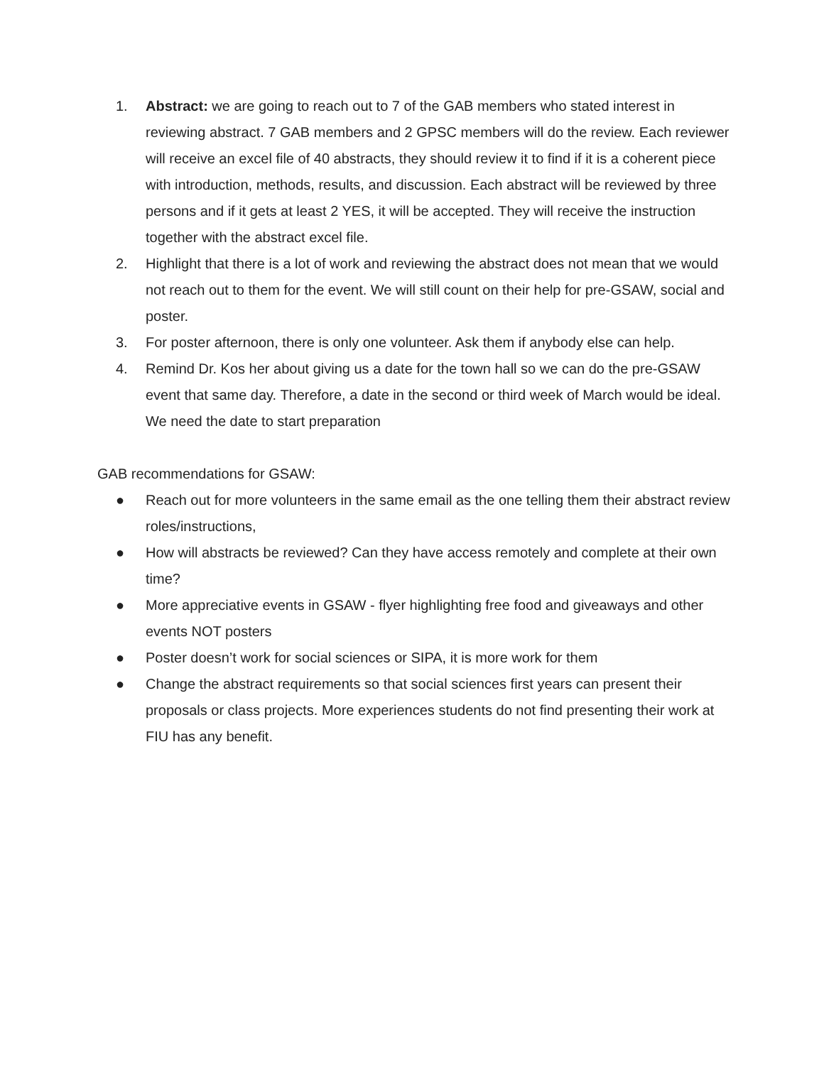1. Abstract: we are going to reach out to 7 of the GAB members who stated interest in reviewing abstract. 7 GAB members and 2 GPSC members will do the review. Each reviewer will receive an excel file of 40 abstracts, they should review it to find if it is a coherent piece with introduction, methods, results, and discussion. Each abstract will be reviewed by three persons and if it gets at least 2 YES, it will be accepted. They will receive the instruction together with the abstract excel file.
2. Highlight that there is a lot of work and reviewing the abstract does not mean that we would not reach out to them for the event. We will still count on their help for pre-GSAW, social and poster.
3. For poster afternoon, there is only one volunteer. Ask them if anybody else can help.
4. Remind Dr. Kos her about giving us a date for the town hall so we can do the pre-GSAW event that same day. Therefore, a date in the second or third week of March would be ideal. We need the date to start preparation
GAB recommendations for GSAW:
● Reach out for more volunteers in the same email as the one telling them their abstract review roles/instructions,
● How will abstracts be reviewed? Can they have access remotely and complete at their own time?
● More appreciative events in GSAW - flyer highlighting free food and giveaways and other events NOT posters
● Poster doesn’t work for social sciences or SIPA, it is more work for them
● Change the abstract requirements so that social sciences first years can present their proposals or class projects. More experiences students do not find presenting their work at FIU has any benefit.